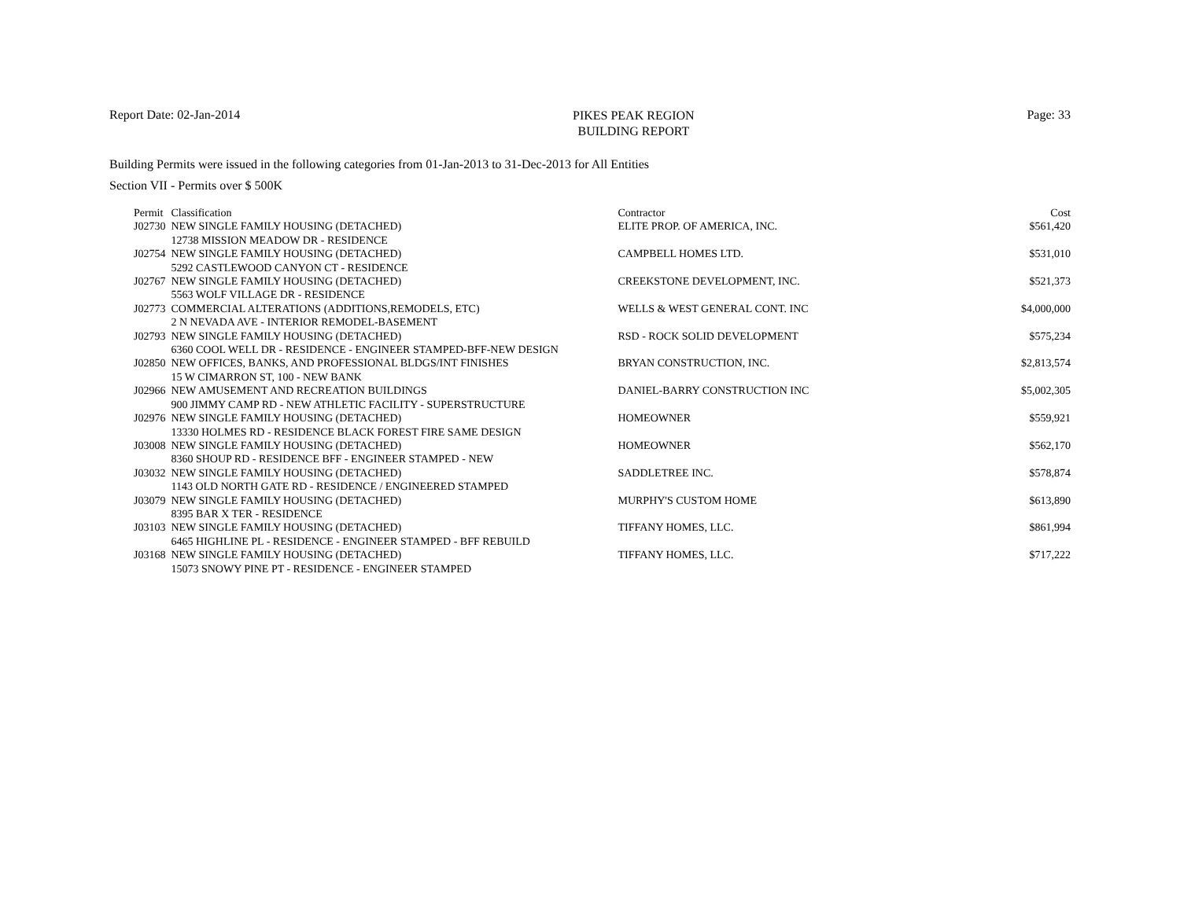Report Date: 02-Jan-2014
PIKES PEAK REGION
BUILDING REPORT
Page: 33
Building Permits were issued in the following categories from 01-Jan-2013 to 31-Dec-2013 for All Entities
Section VII - Permits over $ 500K
| Permit | Classification | Contractor | Cost |
| --- | --- | --- | --- |
| J02730 | NEW SINGLE FAMILY HOUSING (DETACHED) | ELITE PROP. OF AMERICA, INC. | $561,420 |
| | 12738 MISSION MEADOW DR - RESIDENCE | | |
| J02754 | NEW SINGLE FAMILY HOUSING (DETACHED) | CAMPBELL HOMES LTD. | $531,010 |
| | 5292 CASTLEWOOD CANYON CT - RESIDENCE | | |
| J02767 | NEW SINGLE FAMILY HOUSING (DETACHED) | CREEKSTONE DEVELOPMENT, INC. | $521,373 |
| | 5563 WOLF VILLAGE DR - RESIDENCE | | |
| J02773 | COMMERCIAL ALTERATIONS (ADDITIONS,REMODELS, ETC) | WELLS & WEST GENERAL CONT. INC | $4,000,000 |
| | 2 N NEVADA AVE - INTERIOR REMODEL-BASEMENT | | |
| J02793 | NEW SINGLE FAMILY HOUSING (DETACHED) | RSD - ROCK SOLID DEVELOPMENT | $575,234 |
| | 6360 COOL WELL DR - RESIDENCE - ENGINEER STAMPED-BFF-NEW DESIGN | | |
| J02850 | NEW OFFICES, BANKS, AND PROFESSIONAL BLDGS/INT FINISHES | BRYAN CONSTRUCTION, INC. | $2,813,574 |
| | 15 W CIMARRON ST, 100 - NEW BANK | | |
| J02966 | NEW AMUSEMENT AND RECREATION BUILDINGS | DANIEL-BARRY CONSTRUCTION INC | $5,002,305 |
| | 900 JIMMY CAMP RD - NEW ATHLETIC FACILITY - SUPERSTRUCTURE | | |
| J02976 | NEW SINGLE FAMILY HOUSING (DETACHED) | HOMEOWNER | $559,921 |
| | 13330 HOLMES RD - RESIDENCE BLACK FOREST FIRE SAME DESIGN | | |
| J03008 | NEW SINGLE FAMILY HOUSING (DETACHED) | HOMEOWNER | $562,170 |
| | 8360 SHOUP RD - RESIDENCE BFF - ENGINEER STAMPED - NEW | | |
| J03032 | NEW SINGLE FAMILY HOUSING (DETACHED) | SADDLETREE INC. | $578,874 |
| | 1143 OLD NORTH GATE RD - RESIDENCE / ENGINEERED STAMPED | | |
| J03079 | NEW SINGLE FAMILY HOUSING (DETACHED) | MURPHY'S CUSTOM HOME | $613,890 |
| | 8395 BAR X TER - RESIDENCE | | |
| J03103 | NEW SINGLE FAMILY HOUSING (DETACHED) | TIFFANY HOMES, LLC. | $861,994 |
| | 6465 HIGHLINE PL - RESIDENCE - ENGINEER STAMPED - BFF REBUILD | | |
| J03168 | NEW SINGLE FAMILY HOUSING (DETACHED) | TIFFANY HOMES, LLC. | $717,222 |
| | 15073 SNOWY PINE PT - RESIDENCE - ENGINEER STAMPED | | |